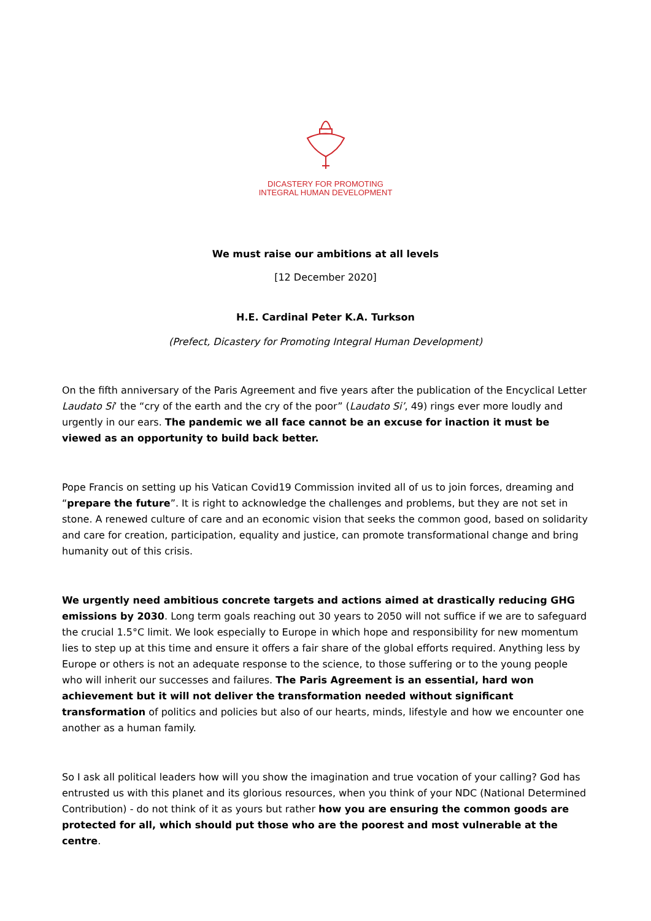DICASTERY FOR PROMOTING
INTEGRAL HUMAN DEVELOPMENT
We must raise our ambitions at all levels
[12 December 2020]
H.E. Cardinal Peter K.A. Turkson
(Prefect, Dicastery for Promoting Integral Human Development)
On the fifth anniversary of the Paris Agreement and five years after the publication of the Encyclical Letter Laudato Si’ the “cry of the earth and the cry of the poor” (Laudato Si’, 49) rings ever more loudly and urgently in our ears. The pandemic we all face cannot be an excuse for inaction it must be viewed as an opportunity to build back better.
Pope Francis on setting up his Vatican Covid19 Commission invited all of us to join forces, dreaming and “prepare the future”. It is right to acknowledge the challenges and problems, but they are not set in stone. A renewed culture of care and an economic vision that seeks the common good, based on solidarity and care for creation, participation, equality and justice, can promote transformational change and bring humanity out of this crisis.
We urgently need ambitious concrete targets and actions aimed at drastically reducing GHG emissions by 2030. Long term goals reaching out 30 years to 2050 will not suffice if we are to safeguard the crucial 1.5°C limit. We look especially to Europe in which hope and responsibility for new momentum lies to step up at this time and ensure it offers a fair share of the global efforts required. Anything less by Europe or others is not an adequate response to the science, to those suffering or to the young people who will inherit our successes and failures. The Paris Agreement is an essential, hard won achievement but it will not deliver the transformation needed without significant transformation of politics and policies but also of our hearts, minds, lifestyle and how we encounter one another as a human family.
So I ask all political leaders how will you show the imagination and true vocation of your calling? God has entrusted us with this planet and its glorious resources, when you think of your NDC (National Determined Contribution) - do not think of it as yours but rather how you are ensuring the common goods are protected for all, which should put those who are the poorest and most vulnerable at the centre.